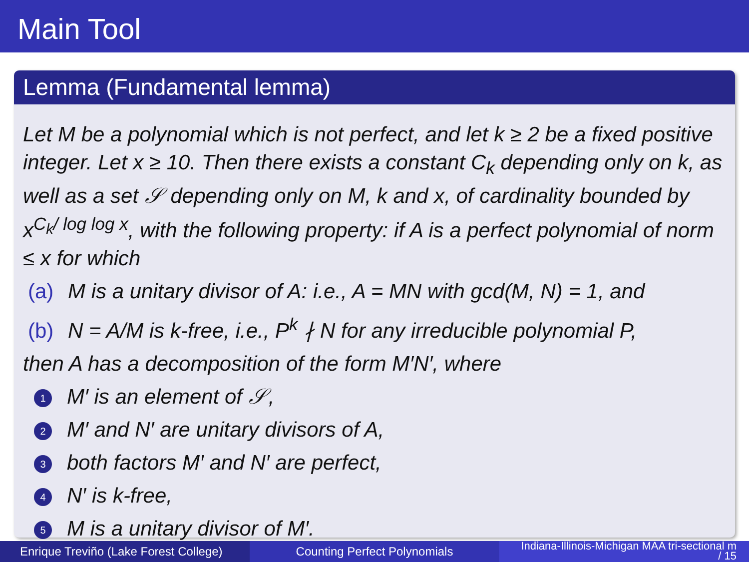Main Tool
Lemma (Fundamental lemma)
Let M be a polynomial which is not perfect, and let k ≥ 2 be a fixed positive integer. Let x ≥ 10. Then there exists a constant C<sub>k</sub> depending only on k, as well as a set 𝒮 depending only on M, k and x, of cardinality bounded by x<sup>C<sub>k</sub>/ log log x</sup>, with the following property: if A is a perfect polynomial of norm ≤ x for which
(a) M is a unitary divisor of A: i.e., A = MN with gcd(M, N) = 1, and
(b) N = A/M is k-free, i.e., P<sup>k</sup> ∤ N for any irreducible polynomial P,
then A has a decomposition of the form M′N′, where
1 M′ is an element of 𝒮,
2 M′ and N′ are unitary divisors of A,
3 both factors M′ and N′ are perfect,
4 N′ is k-free,
5 M is a unitary divisor of M′.
Enrique Treviño (Lake Forest College)
Counting Perfect Polynomials
Indiana-Illinois-Michigan MAA tri-sectional m
/ 15